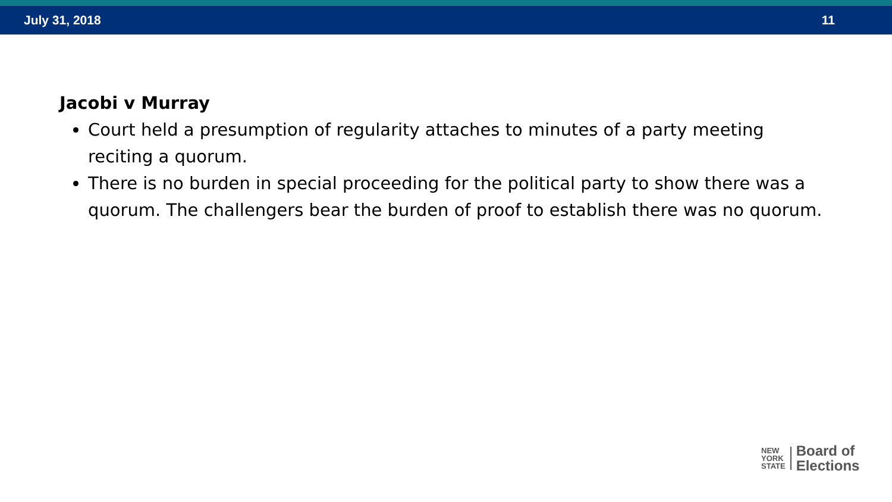July 31, 2018 11
Jacobi v Murray
Court held a presumption of regularity attaches to minutes of a party meeting reciting a quorum.
There is no burden in special proceeding for the political party to show there was a quorum. The challengers bear the burden of proof to establish there was no quorum.
NEW
YORK
STATE
Board of
Elections